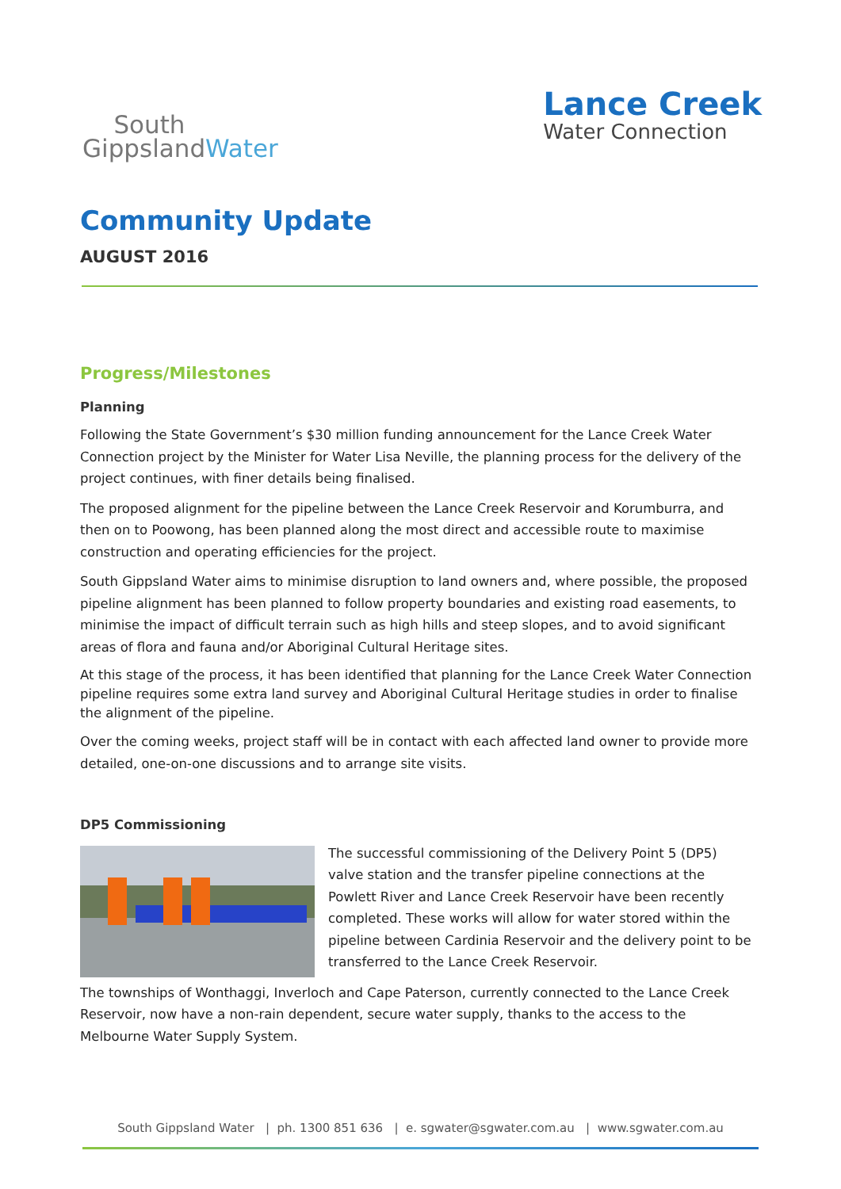South
GippslandWater
Lance Creek
Water Connection
Community Update
AUGUST 2016
Progress/Milestones
Planning
Following the State Government’s $30 million funding announcement for the Lance Creek Water Connection project by the Minister for Water Lisa Neville, the planning process for the delivery of the project continues, with finer details being finalised.
The proposed alignment for the pipeline between the Lance Creek Reservoir and Korumburra, and then on to Poowong, has been planned along the most direct and accessible route to maximise construction and operating efficiencies for the project.
South Gippsland Water aims to minimise disruption to land owners and, where possible, the proposed pipeline alignment has been planned to follow property boundaries and existing road easements, to minimise the impact of difficult terrain such as high hills and steep slopes, and to avoid significant areas of flora and fauna and/or Aboriginal Cultural Heritage sites.
At this stage of the process, it has been identified that planning for the Lance Creek Water Connection pipeline requires some extra land survey and Aboriginal Cultural Heritage studies in order to finalise the alignment of the pipeline.
Over the coming weeks, project staff will be in contact with each affected land owner to provide more detailed, one-on-one discussions and to arrange site visits.
DP5 Commissioning
The successful commissioning of the Delivery Point 5 (DP5) valve station and the transfer pipeline connections at the Powlett River and Lance Creek Reservoir have been recently completed. These works will allow for water stored within the pipeline between Cardinia Reservoir and the delivery point to be transferred to the Lance Creek Reservoir.
The townships of Wonthaggi, Inverloch and Cape Paterson, currently connected to the Lance Creek Reservoir, now have a non-rain dependent, secure water supply, thanks to the access to the Melbourne Water Supply System.
South Gippsland Water | ph. 1300 851 636 | e. sgwater@sgwater.com.au | www.sgwater.com.au